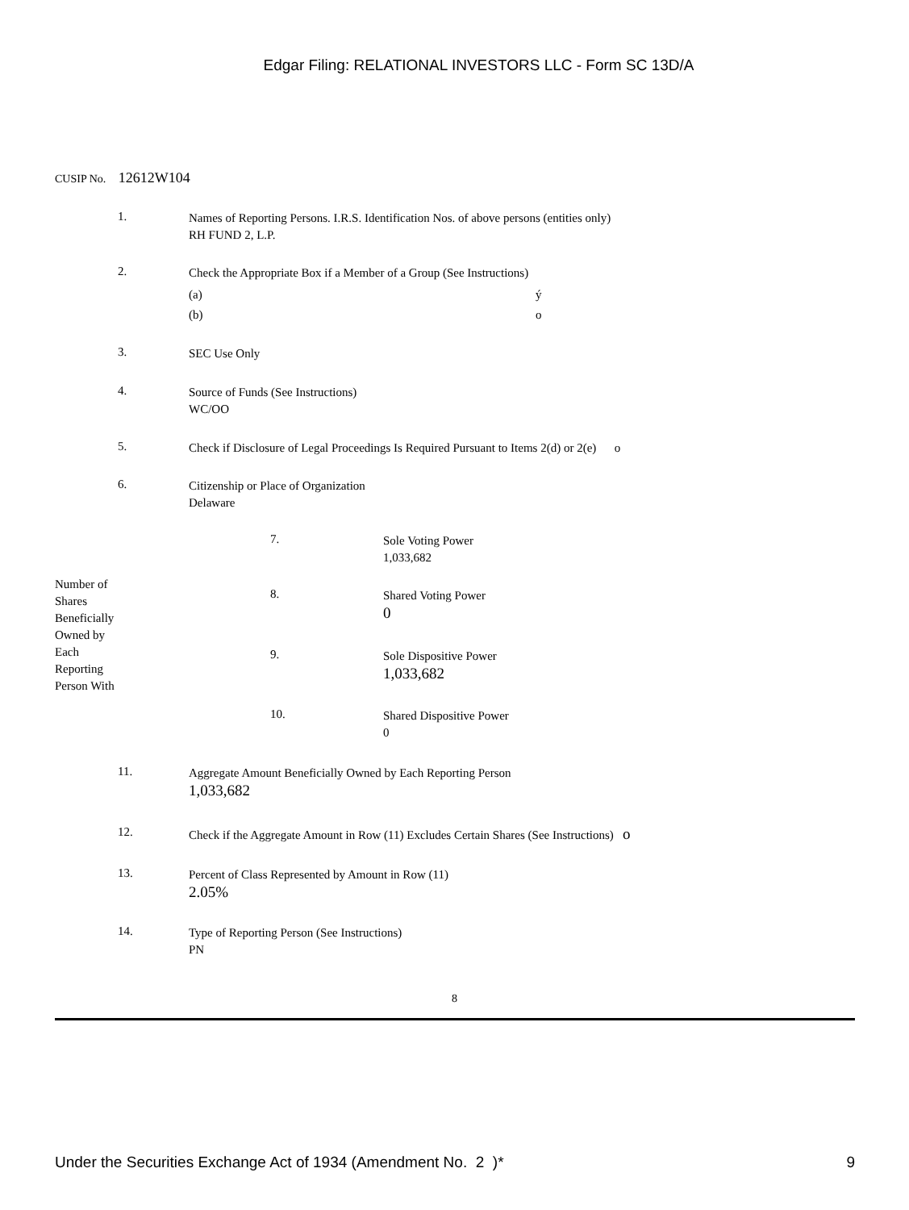Edgar Filing: RELATIONAL INVESTORS LLC - Form SC 13D/A
CUSIP No. 12612W104
1. Names of Reporting Persons. I.R.S. Identification Nos. of above persons (entities only)
RH FUND 2, L.P.
2. Check the Appropriate Box if a Member of a Group (See Instructions)
(a) ý
(b) o
3. SEC Use Only
4. Source of Funds (See Instructions)
WC/OO
5. Check if Disclosure of Legal Proceedings Is Required Pursuant to Items 2(d) or 2(e) o
6. Citizenship or Place of Organization
Delaware
Number of
Shares
Beneficially
Owned by
Each
Reporting
Person With
7. Sole Voting Power
1,033,682
8. Shared Voting Power
0
9. Sole Dispositive Power
1,033,682
10. Shared Dispositive Power
0
11. Aggregate Amount Beneficially Owned by Each Reporting Person
1,033,682
12. Check if the Aggregate Amount in Row (11) Excludes Certain Shares (See Instructions) o
13. Percent of Class Represented by Amount in Row (11)
2.05%
14. Type of Reporting Person (See Instructions)
PN
8
Under the Securities Exchange Act of 1934 (Amendment No. 2 )* 9